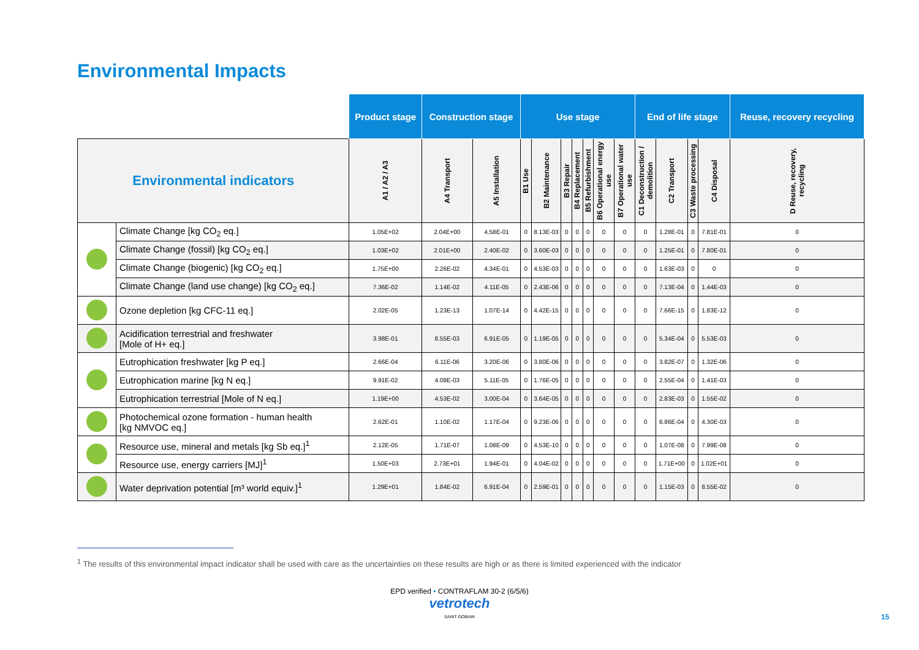Environmental Impacts
| | | Product stage | Construction stage | | Use stage | | | | | | | End of life stage | | | | Reuse, recovery recycling |
| --- | --- | --- | --- | --- | --- | --- | --- | --- | --- | --- | --- | --- | --- | --- | --- | --- |
| Environmental indicators | | A1 / A2 / A3 | A4 Transport | A5 Installation | B1 Use | B2 Maintenance | B3 Repair | B4 Replacement | B5 Refurbishment | B6 Operational energy use | B7 Operational water use | C1 Deconstruction / demolition | C2 Transport | C3 Waste processing | C4 Disposal | D Reuse, recovery, recycling |
| | Climate Change [kg CO<sub>2</sub> eq.] | 1.05E+02 | 2.04E+00 | 4.58E-01 | 0 | 8.13E-03 | 0 | 0 | 0 | 0 | 0 | 0 | 1.28E-01 | 0 | 7.81E-01 | 0 |
| | Climate Change (fossil) [kg CO<sub>2</sub> eq.] | 1.03E+02 | 2.01E+00 | 2.40E-02 | 0 | 3.60E-03 | 0 | 0 | 0 | 0 | 0 | 0 | 1.25E-01 | 0 | 7.80E-01 | 0 |
| | Climate Change (biogenic) [kg CO<sub>2</sub> eq.] | 1.75E+00 | 2.26E-02 | 4.34E-01 | 0 | 4.53E-03 | 0 | 0 | 0 | 0 | 0 | 0 | 1.63E-03 | 0 | 0 | 0 |
| | Climate Change (land use change) [kg CO<sub>2</sub> eq.] | 7.36E-02 | 1.14E-02 | 4.11E-05 | 0 | 2.43E-06 | 0 | 0 | 0 | 0 | 0 | 0 | 7.13E-04 | 0 | 1.44E-03 | 0 |
| | Ozone depletion [kg CFC-11 eq.] | 2.02E-05 | 1.23E-13 | 1.07E-14 | 0 | 4.42E-15 | 0 | 0 | 0 | 0 | 0 | 0 | 7.66E-15 | 0 | 1.83E-12 | 0 |
| | Acidification terrestrial and freshwater [Mole of H+ eq.] | 3.98E-01 | 8.55E-03 | 6.91E-05 | 0 | 1.19E-05 | 0 | 0 | 0 | 0 | 0 | 0 | 5.34E-04 | 0 | 5.53E-03 | 0 |
| | Eutrophication freshwater [kg P eq.] | 2.66E-04 | 6.11E-06 | 3.20E-06 | 0 | 3.80E-06 | 0 | 0 | 0 | 0 | 0 | 0 | 3.82E-07 | 0 | 1.32E-06 | 0 |
| | Eutrophication marine [kg N eq.] | 9.91E-02 | 4.08E-03 | 5.11E-05 | 0 | 1.76E-05 | 0 | 0 | 0 | 0 | 0 | 0 | 2.55E-04 | 0 | 1.41E-03 | 0 |
| | Eutrophication terrestrial [Mole of N eq.] | 1.19E+00 | 4.53E-02 | 3.00E-04 | 0 | 3.64E-05 | 0 | 0 | 0 | 0 | 0 | 0 | 2.83E-03 | 0 | 1.55E-02 | 0 |
| | Photochemical ozone formation - human health [kg NMVOC eq.] | 2.62E-01 | 1.10E-02 | 1.17E-04 | 0 | 9.23E-06 | 0 | 0 | 0 | 0 | 0 | 0 | 6.86E-04 | 0 | 4.30E-03 | 0 |
| | Resource use, mineral and metals [kg Sb eq.]<sup>1</sup> | 2.12E-05 | 1.71E-07 | 1.08E-09 | 0 | 4.53E-10 | 0 | 0 | 0 | 0 | 0 | 0 | 1.07E-08 | 0 | 7.99E-08 | 0 |
| | Resource use, energy carriers [MJ]<sup>1</sup> | 1.50E+03 | 2.73E+01 | 1.94E-01 | 0 | 4.04E-02 | 0 | 0 | 0 | 0 | 0 | 0 | 1.71E+00 | 0 | 1.02E+01 | 0 |
| | Water deprivation potential [m³ world equiv.]<sup>1</sup> | 1.29E+01 | 1.84E-02 | 6.91E-04 | 0 | 2.59E-01 | 0 | 0 | 0 | 0 | 0 | 0 | 1.15E-03 | 0 | 8.55E-02 | 0 |
<sup>1</sup> The results of this environmental impact indicator shall be used with care as the uncertainties on these results are high or as there is limited experienced with the indicator
EPD verified • CONTRAFLAM 30-2 (6/5/6)
vetrotech
SAINT-GOBAIN
15